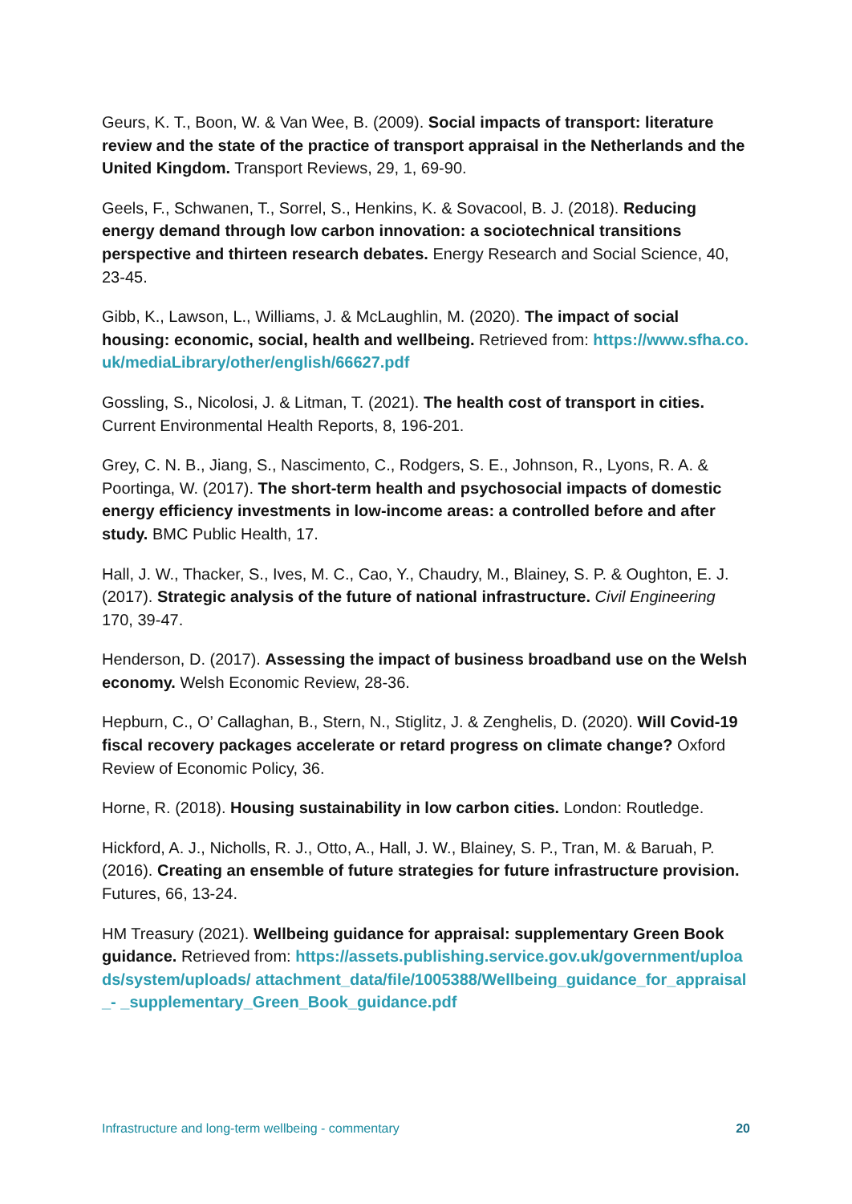Geurs, K. T., Boon, W. & Van Wee, B. (2009). Social impacts of transport: literature review and the state of the practice of transport appraisal in the Netherlands and the United Kingdom. Transport Reviews, 29, 1, 69-90.
Geels, F., Schwanen, T., Sorrel, S., Henkins, K. & Sovacool, B. J. (2018). Reducing energy demand through low carbon innovation: a sociotechnical transitions perspective and thirteen research debates. Energy Research and Social Science, 40, 23-45.
Gibb, K., Lawson, L., Williams, J. & McLaughlin, M. (2020). The impact of social housing: economic, social, health and wellbeing. Retrieved from: https://www.sfha.co.uk/mediaLibrary/other/english/66627.pdf
Gossling, S., Nicolosi, J. & Litman, T. (2021). The health cost of transport in cities. Current Environmental Health Reports, 8, 196-201.
Grey, C. N. B., Jiang, S., Nascimento, C., Rodgers, S. E., Johnson, R., Lyons, R. A. & Poortinga, W. (2017). The short-term health and psychosocial impacts of domestic energy efficiency investments in low-income areas: a controlled before and after study. BMC Public Health, 17.
Hall, J. W., Thacker, S., Ives, M. C., Cao, Y., Chaudry, M., Blainey, S. P. & Oughton, E. J. (2017). Strategic analysis of the future of national infrastructure. Civil Engineering 170, 39-47.
Henderson, D. (2017). Assessing the impact of business broadband use on the Welsh economy. Welsh Economic Review, 28-36.
Hepburn, C., O’ Callaghan, B., Stern, N., Stiglitz, J. & Zenghelis, D. (2020). Will Covid-19 fiscal recovery packages accelerate or retard progress on climate change? Oxford Review of Economic Policy, 36.
Horne, R. (2018). Housing sustainability in low carbon cities. London: Routledge.
Hickford, A. J., Nicholls, R. J., Otto, A., Hall, J. W., Blainey, S. P., Tran, M. & Baruah, P. (2016). Creating an ensemble of future strategies for future infrastructure provision. Futures, 66, 13-24.
HM Treasury (2021). Wellbeing guidance for appraisal: supplementary Green Book guidance. Retrieved from: https://assets.publishing.service.gov.uk/government/uploads/system/uploads/ attachment_data/file/1005388/Wellbeing_guidance_for_appraisal_- _supplementary_Green_Book_guidance.pdf
Infrastructure and long-term wellbeing - commentary 20